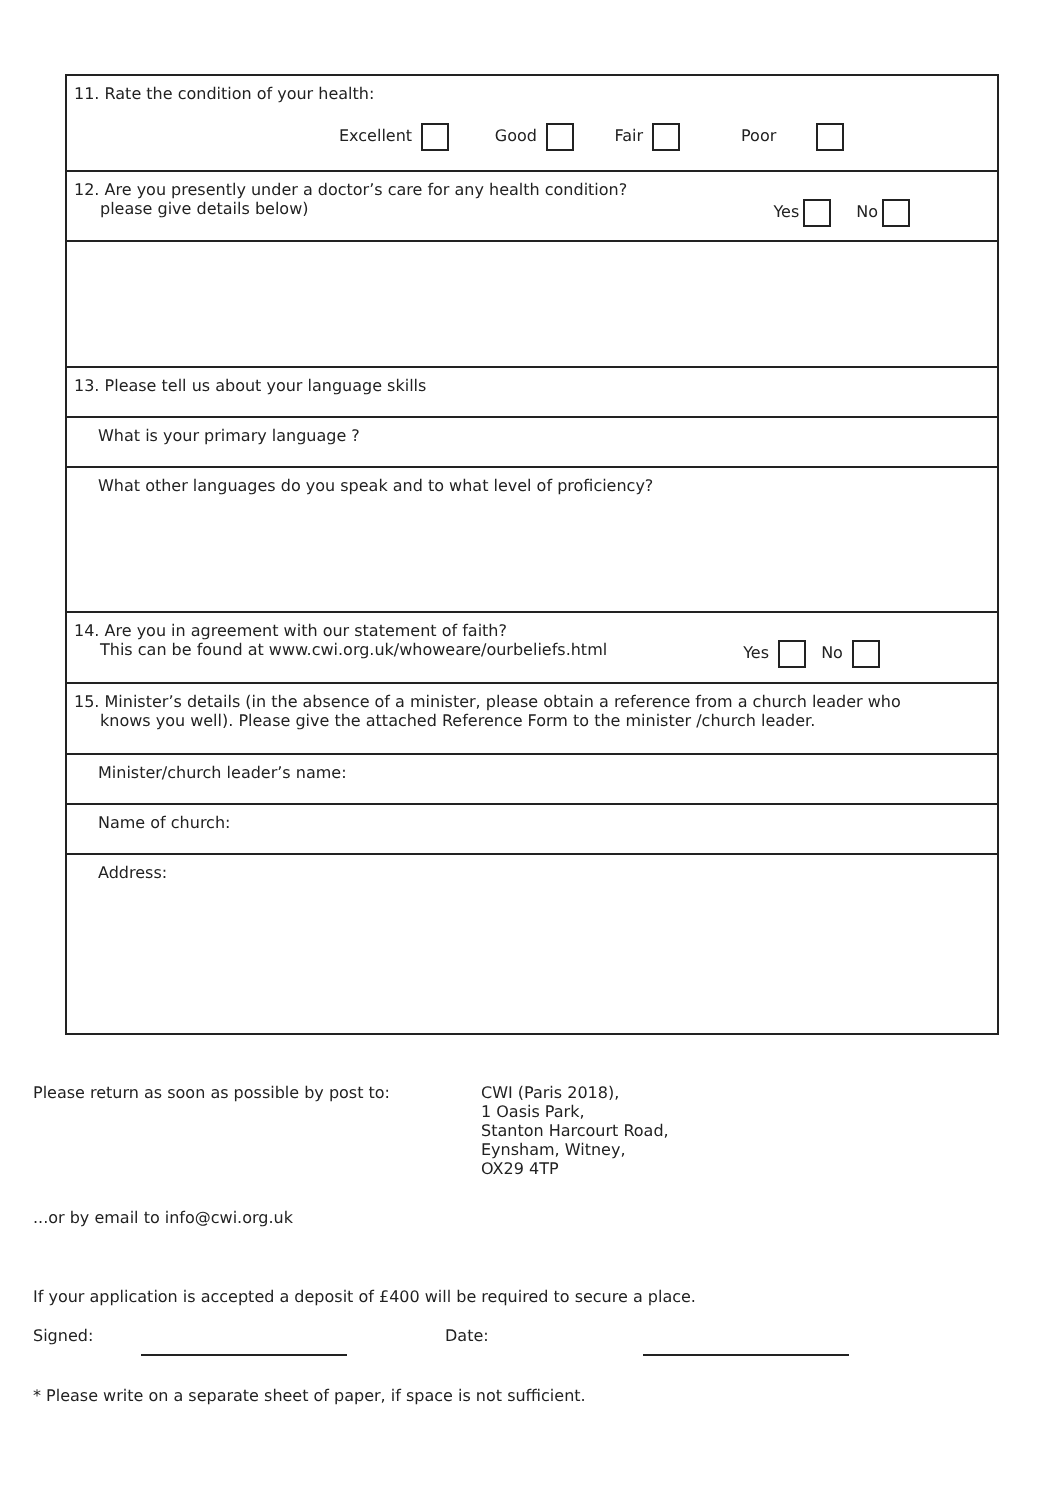11. Rate the condition of your health:
Excellent Good Fair Poor
12. Are you presently under a doctor’s care for any health condition?
please give details below) Yes No
13. Please tell us about your language skills
What is your primary language ?
What other languages do you speak and to what level of proficiency?
14. Are you in agreement with our statement of faith?
This can be found at www.cwi.org.uk/whoweare/ourbeliefs.html Yes No
15. Minister’s details (in the absence of a minister, please obtain a reference from a church leader who
knows you well). Please give the attached Reference Form to the minister /church leader.
Minister/church leader’s name:
Name of church:
Address:
Please return as soon as possible by post to: CWI (Paris 2018),
1 Oasis Park,
Stanton Harcourt Road,
Eynsham, Witney,
OX29 4TP
...or by email to info@cwi.org.uk
If your application is accepted a deposit of £400 will be required to secure a place.
Signed: Date:
* Please write on a separate sheet of paper, if space is not sufficient.